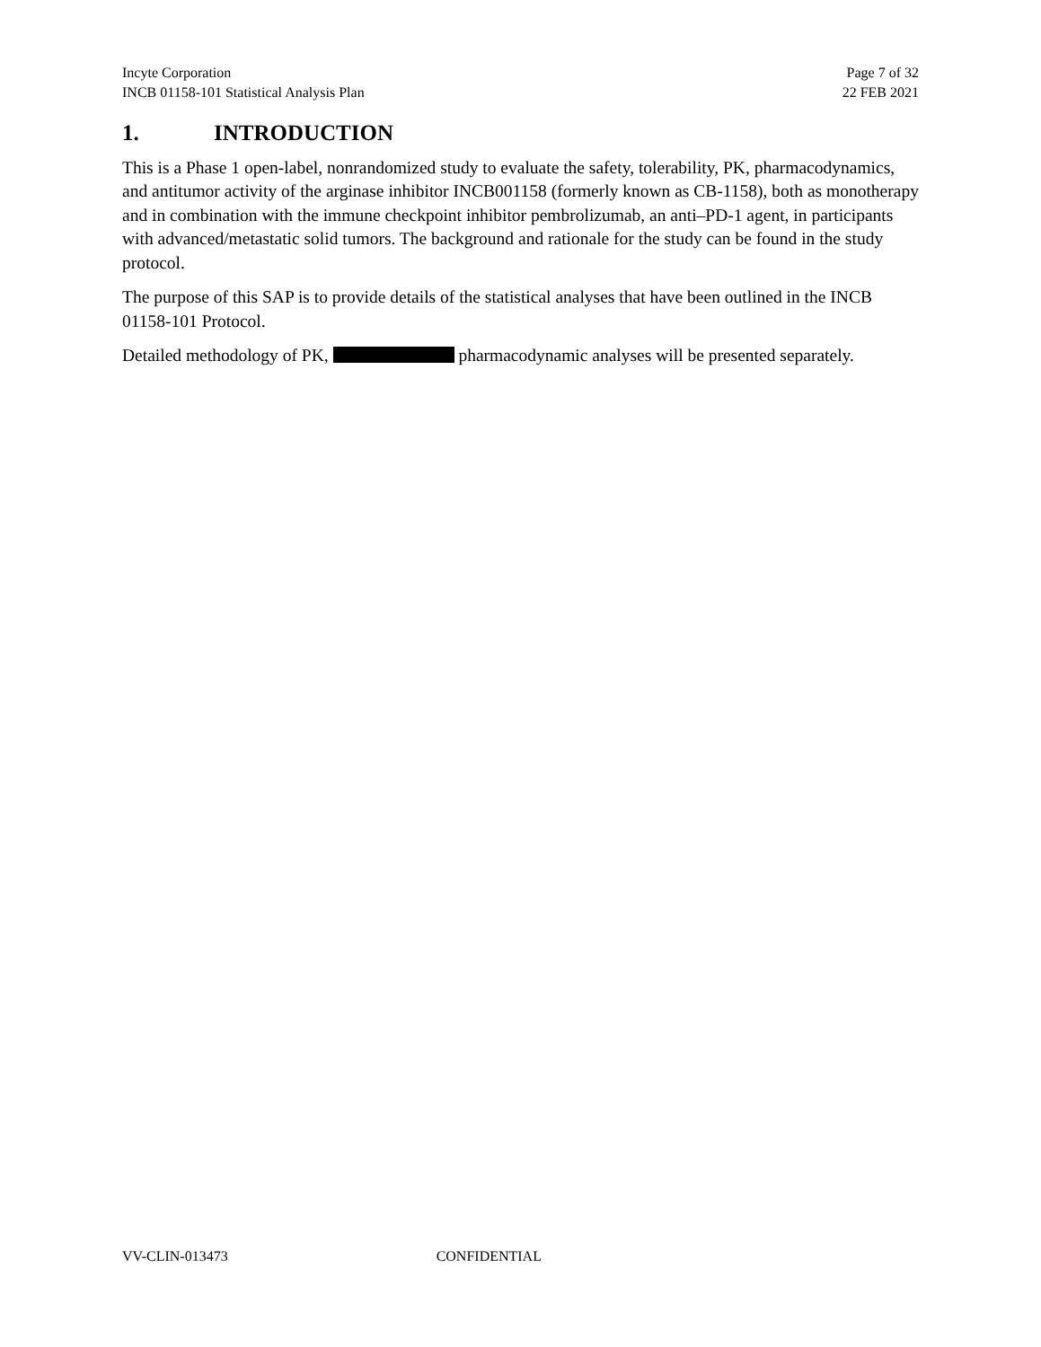Incyte Corporation
INCB 01158-101 Statistical Analysis Plan
Page 7 of 32
22 FEB 2021
1. INTRODUCTION
This is a Phase 1 open-label, nonrandomized study to evaluate the safety, tolerability, PK, pharmacodynamics, and antitumor activity of the arginase inhibitor INCB001158 (formerly known as CB-1158), both as monotherapy and in combination with the immune checkpoint inhibitor pembrolizumab, an anti–PD-1 agent, in participants with advanced/metastatic solid tumors. The background and rationale for the study can be found in the study protocol.
The purpose of this SAP is to provide details of the statistical analyses that have been outlined in the INCB 01158-101 Protocol.
Detailed methodology of PK, pharmacodynamic analyses will be presented separately.
VV-CLIN-013473 CONFIDENTIAL